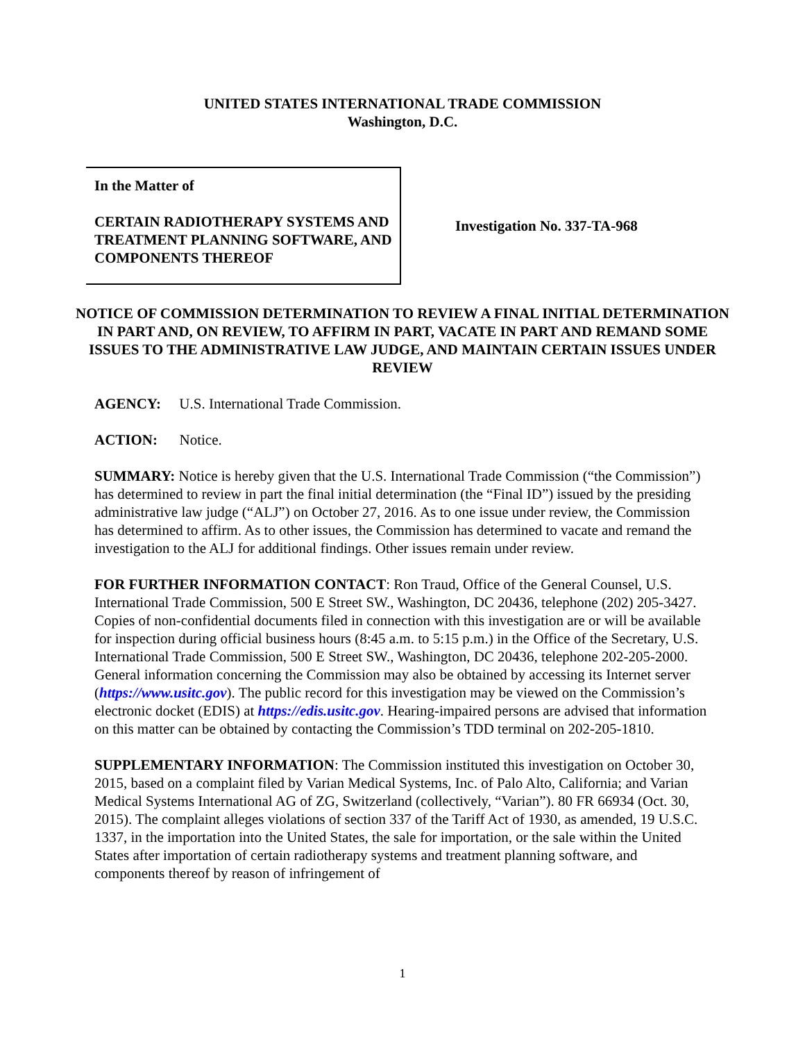UNITED STATES INTERNATIONAL TRADE COMMISSION
Washington, D.C.
In the Matter of
CERTAIN RADIOTHERAPY SYSTEMS AND TREATMENT PLANNING SOFTWARE, AND COMPONENTS THEREOF
Investigation No. 337-TA-968
NOTICE OF COMMISSION DETERMINATION TO REVIEW A FINAL INITIAL DETERMINATION IN PART AND, ON REVIEW, TO AFFIRM IN PART, VACATE IN PART AND REMAND SOME ISSUES TO THE ADMINISTRATIVE LAW JUDGE, AND MAINTAIN CERTAIN ISSUES UNDER REVIEW
AGENCY: U.S. International Trade Commission.
ACTION: Notice.
SUMMARY: Notice is hereby given that the U.S. International Trade Commission (“the Commission”) has determined to review in part the final initial determination (the “Final ID”) issued by the presiding administrative law judge (“ALJ”) on October 27, 2016. As to one issue under review, the Commission has determined to affirm. As to other issues, the Commission has determined to vacate and remand the investigation to the ALJ for additional findings. Other issues remain under review.
FOR FURTHER INFORMATION CONTACT: Ron Traud, Office of the General Counsel, U.S. International Trade Commission, 500 E Street SW., Washington, DC 20436, telephone (202) 205-3427. Copies of non-confidential documents filed in connection with this investigation are or will be available for inspection during official business hours (8:45 a.m. to 5:15 p.m.) in the Office of the Secretary, U.S. International Trade Commission, 500 E Street SW., Washington, DC 20436, telephone 202-205-2000. General information concerning the Commission may also be obtained by accessing its Internet server (https://www.usitc.gov). The public record for this investigation may be viewed on the Commission’s electronic docket (EDIS) at https://edis.usitc.gov. Hearing-impaired persons are advised that information on this matter can be obtained by contacting the Commission’s TDD terminal on 202-205-1810.
SUPPLEMENTARY INFORMATION: The Commission instituted this investigation on October 30, 2015, based on a complaint filed by Varian Medical Systems, Inc. of Palo Alto, California; and Varian Medical Systems International AG of ZG, Switzerland (collectively, “Varian”). 80 FR 66934 (Oct. 30, 2015). The complaint alleges violations of section 337 of the Tariff Act of 1930, as amended, 19 U.S.C. 1337, in the importation into the United States, the sale for importation, or the sale within the United States after importation of certain radiotherapy systems and treatment planning software, and components thereof by reason of infringement of
1